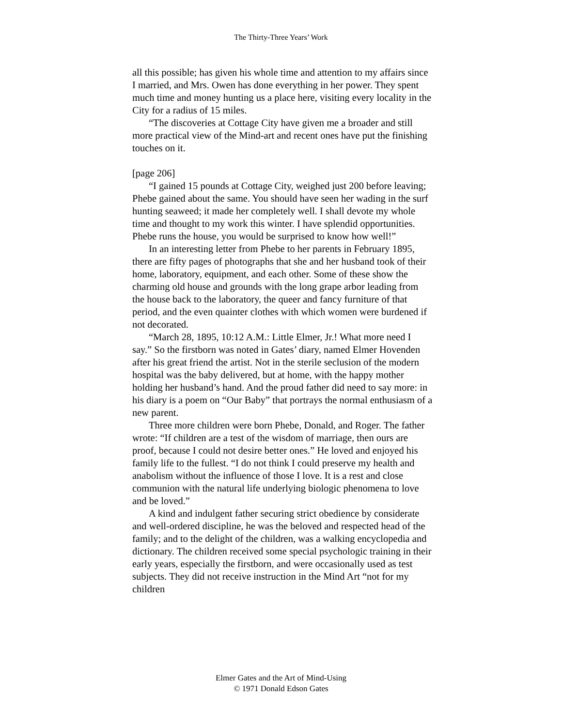The Thirty-Three Years’ Work
all this possible; has given his whole time and attention to my affairs since I married, and Mrs. Owen has done everything in her power. They spent much time and money hunting us a place here, visiting every locality in the City for a radius of 15 miles.
“The discoveries at Cottage City have given me a broader and still more practical view of the Mind-art and recent ones have put the finishing touches on it.
[page 206]
“I gained 15 pounds at Cottage City, weighed just 200 before leaving; Phebe gained about the same. You should have seen her wading in the surf hunting seaweed; it made her completely well. I shall devote my whole time and thought to my work this winter. I have splendid opportunities. Phebe runs the house, you would be surprised to know how well!”
In an interesting letter from Phebe to her parents in February 1895, there are fifty pages of photographs that she and her husband took of their home, laboratory, equipment, and each other. Some of these show the charming old house and grounds with the long grape arbor leading from the house back to the laboratory, the queer and fancy furniture of that period, and the even quainter clothes with which women were burdened if not decorated.
“March 28, 1895, 10:12 A.M.: Little Elmer, Jr.! What more need I say.” So the firstborn was noted in Gates’ diary, named Elmer Hovenden after his great friend the artist. Not in the sterile seclusion of the modern hospital was the baby delivered, but at home, with the happy mother holding her husband’s hand. And the proud father did need to say more: in his diary is a poem on “Our Baby” that portrays the normal enthusiasm of a new parent.
Three more children were born Phebe, Donald, and Roger. The father wrote: “If children are a test of the wisdom of marriage, then ours are proof, because I could not desire better ones.” He loved and enjoyed his family life to the fullest. “I do not think I could preserve my health and anabolism without the influence of those I love. It is a rest and close communion with the natural life underlying biologic phenomena to love and be loved.”
A kind and indulgent father securing strict obedience by considerate and well-ordered discipline, he was the beloved and respected head of the family; and to the delight of the children, was a walking encyclopedia and dictionary. The children received some special psychologic training in their early years, especially the firstborn, and were occasionally used as test subjects. They did not receive instruction in the Mind Art “not for my children
Elmer Gates and the Art of Mind-Using
© 1971 Donald Edson Gates